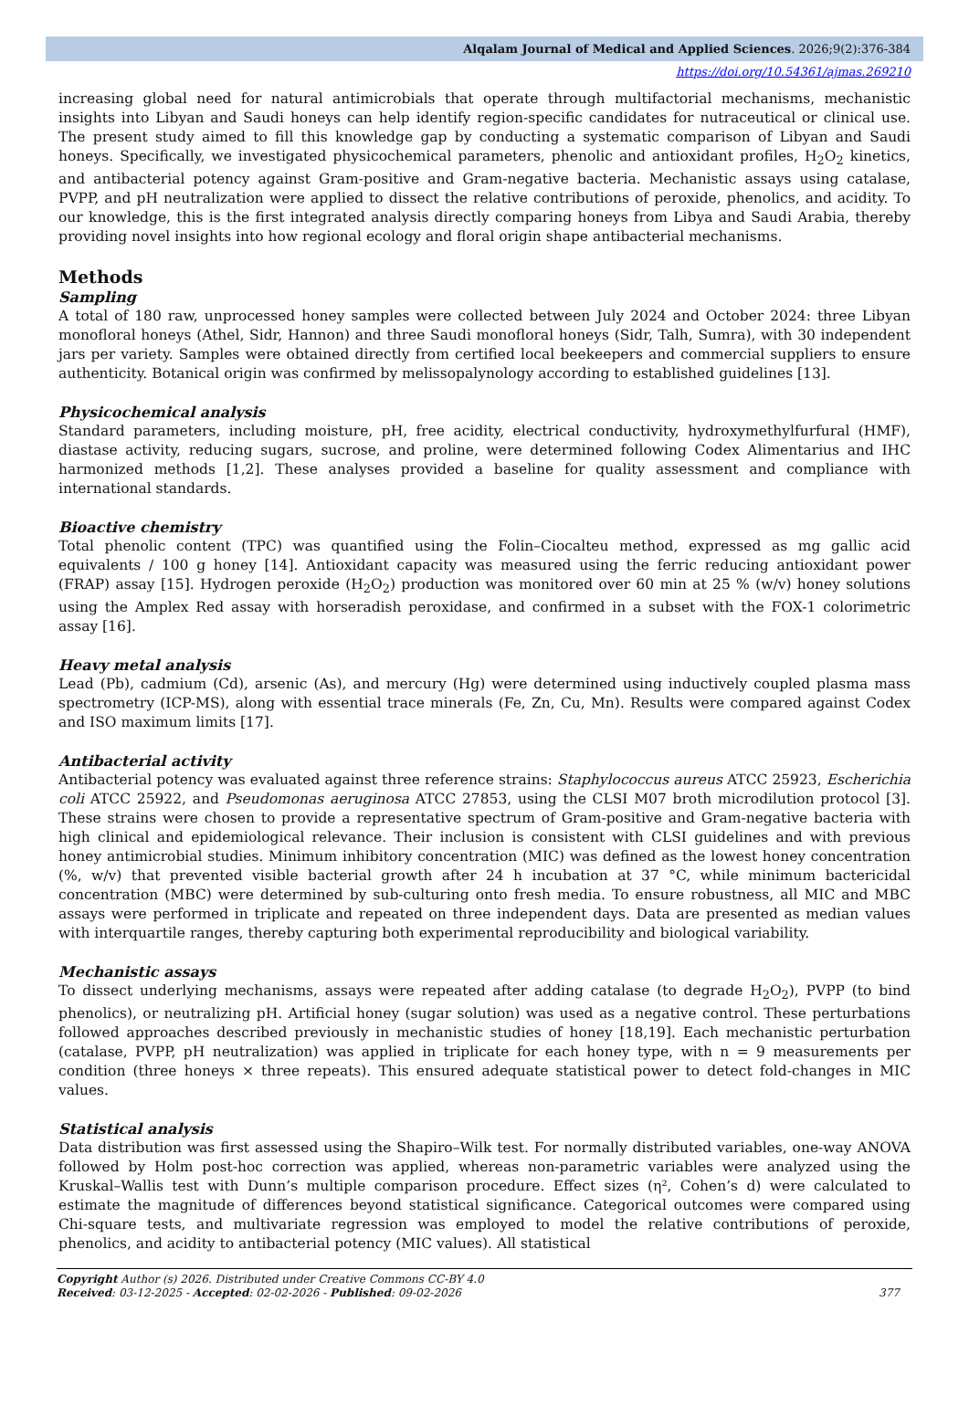Alqalam Journal of Medical and Applied Sciences. 2026;9(2):376-384
https://doi.org/10.54361/ajmas.269210
increasing global need for natural antimicrobials that operate through multifactorial mechanisms, mechanistic insights into Libyan and Saudi honeys can help identify region-specific candidates for nutraceutical or clinical use. The present study aimed to fill this knowledge gap by conducting a systematic comparison of Libyan and Saudi honeys. Specifically, we investigated physicochemical parameters, phenolic and antioxidant profiles, H<sub>2</sub>O<sub>2</sub> kinetics, and antibacterial potency against Gram-positive and Gram-negative bacteria. Mechanistic assays using catalase, PVPP, and pH neutralization were applied to dissect the relative contributions of peroxide, phenolics, and acidity. To our knowledge, this is the first integrated analysis directly comparing honeys from Libya and Saudi Arabia, thereby providing novel insights into how regional ecology and floral origin shape antibacterial mechanisms.
Methods
Sampling
A total of 180 raw, unprocessed honey samples were collected between July 2024 and October 2024: three Libyan monofloral honeys (Athel, Sidr, Hannon) and three Saudi monofloral honeys (Sidr, Talh, Sumra), with 30 independent jars per variety. Samples were obtained directly from certified local beekeepers and commercial suppliers to ensure authenticity. Botanical origin was confirmed by melissopalynology according to established guidelines [13].
Physicochemical analysis
Standard parameters, including moisture, pH, free acidity, electrical conductivity, hydroxymethylfurfural (HMF), diastase activity, reducing sugars, sucrose, and proline, were determined following Codex Alimentarius and IHC harmonized methods [1,2]. These analyses provided a baseline for quality assessment and compliance with international standards.
Bioactive chemistry
Total phenolic content (TPC) was quantified using the Folin–Ciocalteu method, expressed as mg gallic acid equivalents / 100 g honey [14]. Antioxidant capacity was measured using the ferric reducing antioxidant power (FRAP) assay [15]. Hydrogen peroxide (H<sub>2</sub>O<sub>2</sub>) production was monitored over 60 min at 25 % (w/v) honey solutions using the Amplex Red assay with horseradish peroxidase, and confirmed in a subset with the FOX-1 colorimetric assay [16].
Heavy metal analysis
Lead (Pb), cadmium (Cd), arsenic (As), and mercury (Hg) were determined using inductively coupled plasma mass spectrometry (ICP-MS), along with essential trace minerals (Fe, Zn, Cu, Mn). Results were compared against Codex and ISO maximum limits [17].
Antibacterial activity
Antibacterial potency was evaluated against three reference strains: Staphylococcus aureus ATCC 25923, Escherichia coli ATCC 25922, and Pseudomonas aeruginosa ATCC 27853, using the CLSI M07 broth microdilution protocol [3]. These strains were chosen to provide a representative spectrum of Gram-positive and Gram-negative bacteria with high clinical and epidemiological relevance. Their inclusion is consistent with CLSI guidelines and with previous honey antimicrobial studies. Minimum inhibitory concentration (MIC) was defined as the lowest honey concentration (%, w/v) that prevented visible bacterial growth after 24 h incubation at 37 °C, while minimum bactericidal concentration (MBC) were determined by sub-culturing onto fresh media. To ensure robustness, all MIC and MBC assays were performed in triplicate and repeated on three independent days. Data are presented as median values with interquartile ranges, thereby capturing both experimental reproducibility and biological variability.
Mechanistic assays
To dissect underlying mechanisms, assays were repeated after adding catalase (to degrade H<sub>2</sub>O<sub>2</sub>), PVPP (to bind phenolics), or neutralizing pH. Artificial honey (sugar solution) was used as a negative control. These perturbations followed approaches described previously in mechanistic studies of honey [18,19]. Each mechanistic perturbation (catalase, PVPP, pH neutralization) was applied in triplicate for each honey type, with n = 9 measurements per condition (three honeys × three repeats). This ensured adequate statistical power to detect fold-changes in MIC values.
Statistical analysis
Data distribution was first assessed using the Shapiro–Wilk test. For normally distributed variables, one-way ANOVA followed by Holm post-hoc correction was applied, whereas non-parametric variables were analyzed using the Kruskal–Wallis test with Dunn’s multiple comparison procedure. Effect sizes (η², Cohen’s d) were calculated to estimate the magnitude of differences beyond statistical significance. Categorical outcomes were compared using Chi-square tests, and multivariate regression was employed to model the relative contributions of peroxide, phenolics, and acidity to antibacterial potency (MIC values). All statistical
Copyright Author (s) 2026. Distributed under Creative Commons CC-BY 4.0
Received: 03-12-2025 - Accepted: 02-02-2026 - Published: 09-02-2026 377